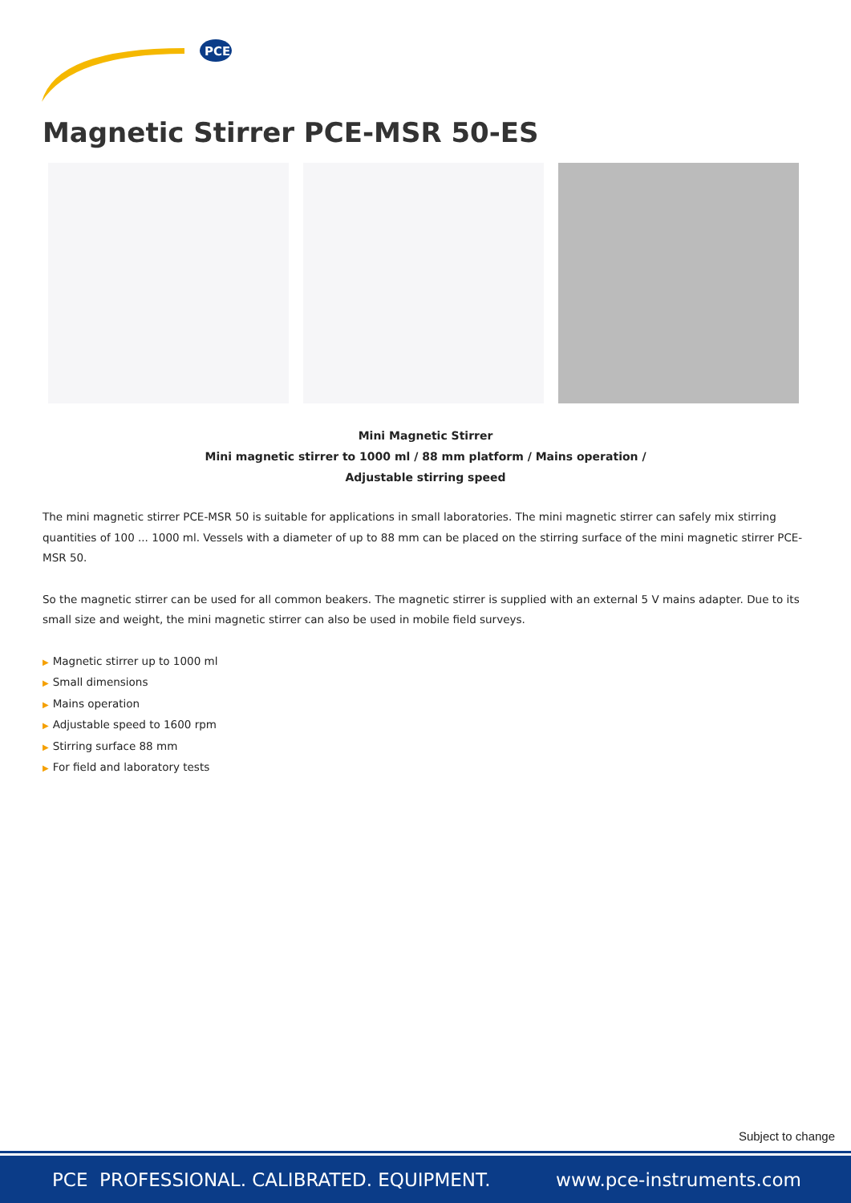PCE
Magnetic Stirrer PCE-MSR 50-ES
Mini Magnetic Stirrer
Mini magnetic stirrer to 1000 ml / 88 mm platform / Mains operation /
Adjustable stirring speed
The mini magnetic stirrer PCE-MSR 50 is suitable for applications in small laboratories. The mini magnetic stirrer can safely mix stirring quantities of 100 ... 1000 ml. Vessels with a diameter of up to 88 mm can be placed on the stirring surface of the mini magnetic stirrer PCE-MSR 50.
So the magnetic stirrer can be used for all common beakers. The magnetic stirrer is supplied with an external 5 V mains adapter. Due to its small size and weight, the mini magnetic stirrer can also be used in mobile field surveys.
▶ Magnetic stirrer up to 1000 ml
▶ Small dimensions
▶ Mains operation
▶ Adjustable speed to 1600 rpm
▶ Stirring surface 88 mm
▶ For field and laboratory tests
Subject to change
PCE PROFESSIONAL. CALIBRATED. EQUIPMENT.
www.pce-instruments.com